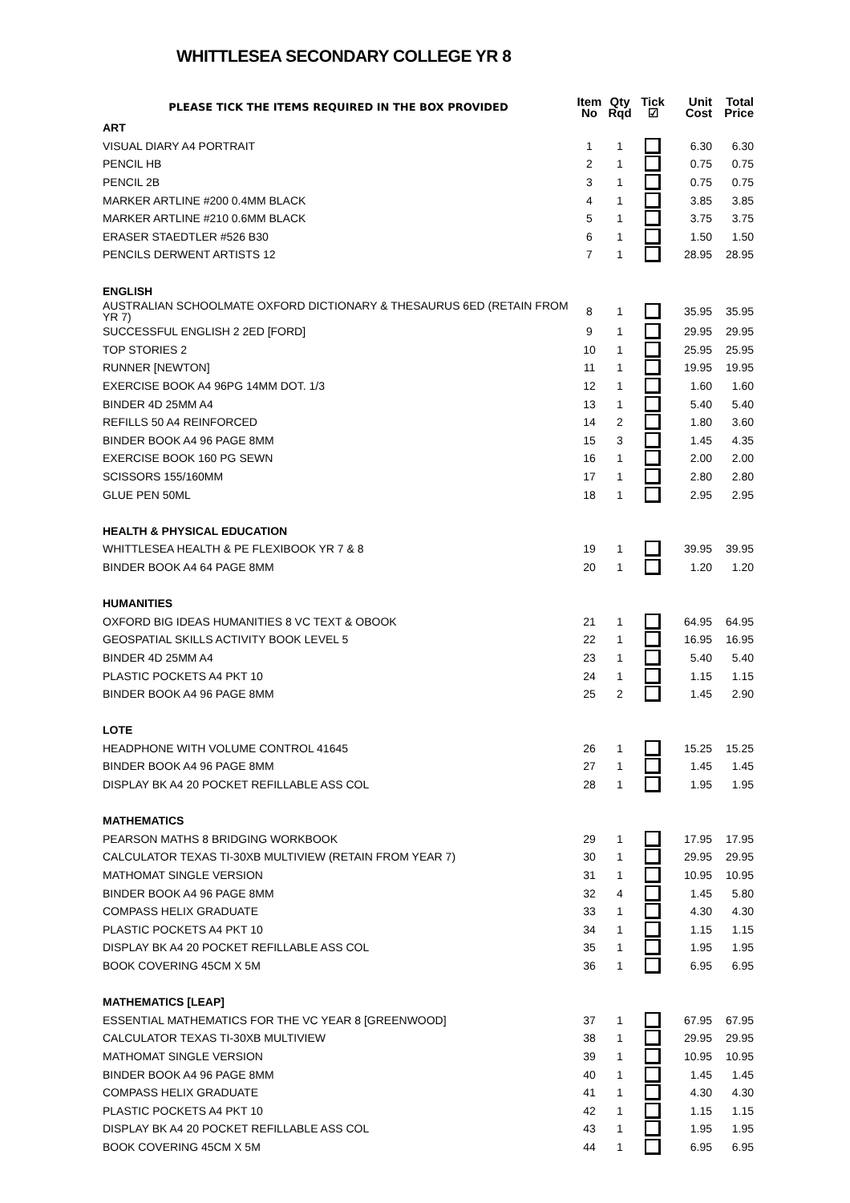WHITTLESEA SECONDARY COLLEGE YR 8
| PLEASE TICK THE ITEMS REQUIRED IN THE BOX PROVIDED | Item No | Qty Rqd | Tick ☑ | Unit Cost | Total Price |
| --- | --- | --- | --- | --- | --- |
| ART | | | | | |
| VISUAL DIARY A4 PORTRAIT | 1 | 1 | | 6.30 | 6.30 |
| PENCIL HB | 2 | 1 | | 0.75 | 0.75 |
| PENCIL 2B | 3 | 1 | | 0.75 | 0.75 |
| MARKER ARTLINE #200 0.4MM BLACK | 4 | 1 | | 3.85 | 3.85 |
| MARKER ARTLINE #210 0.6MM BLACK | 5 | 1 | | 3.75 | 3.75 |
| ERASER STAEDTLER #526 B30 | 6 | 1 | | 1.50 | 1.50 |
| PENCILS DERWENT ARTISTS 12 | 7 | 1 | | 28.95 | 28.95 |
| ENGLISH | | | | | |
| AUSTRALIAN SCHOOLMATE OXFORD DICTIONARY & THESAURUS 6ED (RETAIN FROM YR 7) | 8 | 1 | | 35.95 | 35.95 |
| SUCCESSFUL ENGLISH 2 2ED [FORD] | 9 | 1 | | 29.95 | 29.95 |
| TOP STORIES 2 | 10 | 1 | | 25.95 | 25.95 |
| RUNNER [NEWTON] | 11 | 1 | | 19.95 | 19.95 |
| EXERCISE BOOK A4 96PG 14MM DOT. 1/3 | 12 | 1 | | 1.60 | 1.60 |
| BINDER 4D 25MM A4 | 13 | 1 | | 5.40 | 5.40 |
| REFILLS 50 A4 REINFORCED | 14 | 2 | | 1.80 | 3.60 |
| BINDER BOOK A4 96 PAGE 8MM | 15 | 3 | | 1.45 | 4.35 |
| EXERCISE BOOK 160 PG SEWN | 16 | 1 | | 2.00 | 2.00 |
| SCISSORS 155/160MM | 17 | 1 | | 2.80 | 2.80 |
| GLUE PEN 50ML | 18 | 1 | | 2.95 | 2.95 |
| HEALTH & PHYSICAL EDUCATION | | | | | |
| WHITTLESEA HEALTH & PE FLEXIBOOK YR 7 & 8 | 19 | 1 | | 39.95 | 39.95 |
| BINDER BOOK A4 64 PAGE 8MM | 20 | 1 | | 1.20 | 1.20 |
| HUMANITIES | | | | | |
| OXFORD BIG IDEAS HUMANITIES 8 VC TEXT & OBOOK | 21 | 1 | | 64.95 | 64.95 |
| GEOSPATIAL SKILLS ACTIVITY BOOK LEVEL 5 | 22 | 1 | | 16.95 | 16.95 |
| BINDER 4D 25MM A4 | 23 | 1 | | 5.40 | 5.40 |
| PLASTIC POCKETS A4 PKT 10 | 24 | 1 | | 1.15 | 1.15 |
| BINDER BOOK A4 96 PAGE 8MM | 25 | 2 | | 1.45 | 2.90 |
| LOTE | | | | | |
| HEADPHONE WITH VOLUME CONTROL 41645 | 26 | 1 | | 15.25 | 15.25 |
| BINDER BOOK A4 96 PAGE 8MM | 27 | 1 | | 1.45 | 1.45 |
| DISPLAY BK A4 20 POCKET REFILLABLE ASS COL | 28 | 1 | | 1.95 | 1.95 |
| MATHEMATICS | | | | | |
| PEARSON MATHS 8 BRIDGING WORKBOOK | 29 | 1 | | 17.95 | 17.95 |
| CALCULATOR TEXAS TI-30XB MULTIVIEW (RETAIN FROM YEAR 7) | 30 | 1 | | 29.95 | 29.95 |
| MATHOMAT SINGLE VERSION | 31 | 1 | | 10.95 | 10.95 |
| BINDER BOOK A4 96 PAGE 8MM | 32 | 4 | | 1.45 | 5.80 |
| COMPASS HELIX GRADUATE | 33 | 1 | | 4.30 | 4.30 |
| PLASTIC POCKETS A4 PKT 10 | 34 | 1 | | 1.15 | 1.15 |
| DISPLAY BK A4 20 POCKET REFILLABLE ASS COL | 35 | 1 | | 1.95 | 1.95 |
| BOOK COVERING 45CM X 5M | 36 | 1 | | 6.95 | 6.95 |
| MATHEMATICS [LEAP] | | | | | |
| ESSENTIAL MATHEMATICS FOR THE VC YEAR 8 [GREENWOOD] | 37 | 1 | | 67.95 | 67.95 |
| CALCULATOR TEXAS TI-30XB MULTIVIEW | 38 | 1 | | 29.95 | 29.95 |
| MATHOMAT SINGLE VERSION | 39 | 1 | | 10.95 | 10.95 |
| BINDER BOOK A4 96 PAGE 8MM | 40 | 1 | | 1.45 | 1.45 |
| COMPASS HELIX GRADUATE | 41 | 1 | | 4.30 | 4.30 |
| PLASTIC POCKETS A4 PKT 10 | 42 | 1 | | 1.15 | 1.15 |
| DISPLAY BK A4 20 POCKET REFILLABLE ASS COL | 43 | 1 | | 1.95 | 1.95 |
| BOOK COVERING 45CM X 5M | 44 | 1 | | 6.95 | 6.95 |